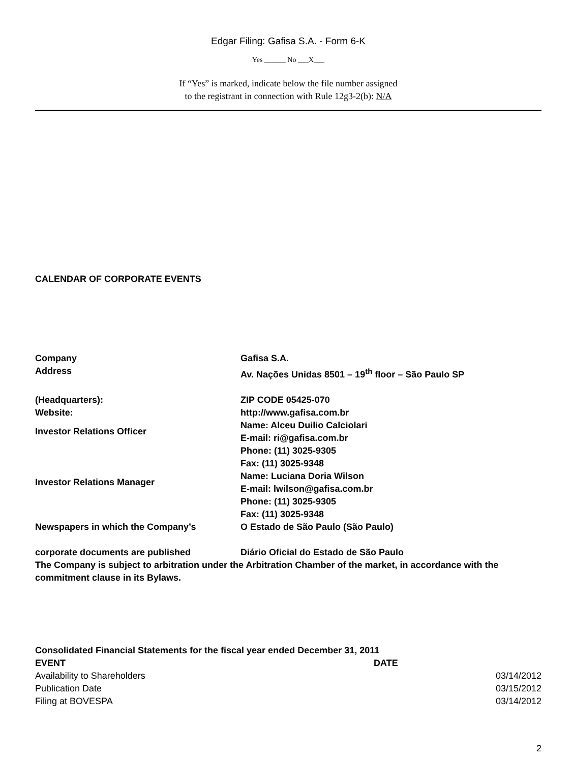Edgar Filing: Gafisa S.A. - Form 6-K
Yes ______ No ___X___
If “Yes” is marked, indicate below the file number assigned
to the registrant in connection with Rule 12g3-2(b): N/A
CALENDAR OF CORPORATE EVENTS
| Company | Gafisa S.A. |
| Address | Av. Nações Unidas 8501 – 19<sup>th</sup> floor – São Paulo SP |
| (Headquarters): | ZIP CODE 05425-070 |
| Website: | http://www.gafisa.com.br |
| Investor Relations Officer | Name: Alceu Duilio Calciolari E-mail: ri@gafisa.com.br Phone: (11) 3025-9305 Fax: (11) 3025-9348 |
| Investor Relations Manager | Name: Luciana Doria Wilson E-mail: lwilson@gafisa.com.br Phone: (11) 3025-9305 Fax: (11) 3025-9348 |
| Newspapers in which the Company’s | O Estado de São Paulo (São Paulo) |
| corporate documents are published | Diário Oficial do Estado de São Paulo |
The Company is subject to arbitration under the Arbitration Chamber of the market, in accordance with the commitment clause in its Bylaws.
| Consolidated Financial Statements for the fiscal year ended December 31, 2011 | | |
| --- | --- | --- |
| EVENT | DATE | |
| Availability to Shareholders | | 03/14/2012 |
| Publication Date | | 03/15/2012 |
| Filing at BOVESPA | | 03/14/2012 |
2